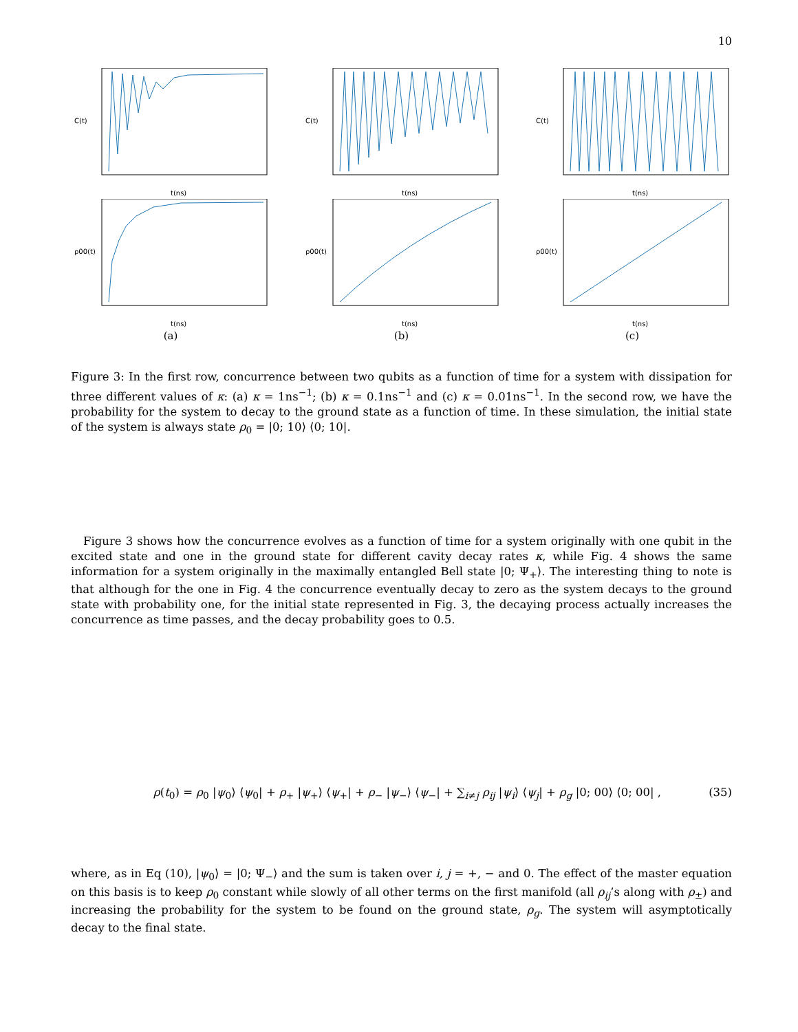10
t(ns)
C(t)
t(ns)
ρ00(t)
(a)
t(ns)
C(t)
t(ns)
ρ00(t)
(b)
t(ns)
C(t)
t(ns)
ρ00(t)
(c)
Figure 3: In the first row, concurrence between two qubits as a function of time for a system with dissipation for three different values of κ: (a) κ = 1ns<sup>−1</sup>; (b) κ = 0.1ns<sup>−1</sup> and (c) κ = 0.01ns<sup>−1</sup>. In the second row, we have the probability for the system to decay to the ground state as a function of time. In these simulation, the initial state of the system is always state ρ<sub>0</sub> = |0; 10⟩ ⟨0; 10|.
Figure 3 shows how the concurrence evolves as a function of time for a system originally with one qubit in the excited state and one in the ground state for different cavity decay rates κ, while Fig. 4 shows the same information for a system originally in the maximally entangled Bell state |0; Ψ<sub>+</sub>⟩. The interesting thing to note is that although for the one in Fig. 4 the concurrence eventually decay to zero as the system decays to the ground state with probability one, for the initial state represented in Fig. 3, the decaying process actually increases the concurrence as time passes, and the decay probability goes to 0.5.
ρ(t<sub>0</sub>) = ρ<sub>0</sub> |ψ<sub>0</sub>⟩ ⟨ψ<sub>0</sub>| + ρ<sub>+</sub> |ψ<sub>+</sub>⟩ ⟨ψ<sub>+</sub>| + ρ<sub>−</sub> |ψ<sub>−</sub>⟩ ⟨ψ<sub>−</sub>| + ∑<sub>i≠j</sub> ρ<sub>ij</sub> |ψ<sub>i</sub>⟩ ⟨ψ<sub>j</sub>| + ρ<sub>g</sub> |0; 00⟩ ⟨0; 00| , (35)
where, as in Eq (10), |ψ<sub>0</sub>⟩ = |0; Ψ<sub>−</sub>⟩ and the sum is taken over i, j = +, − and 0. The effect of the master equation on this basis is to keep ρ<sub>0</sub> constant while slowly of all other terms on the first manifold (all ρ<sub>ij</sub>’s along with ρ<sub>±</sub>) and increasing the probability for the system to be found on the ground state, ρ<sub>g</sub>. The system will asymptotically decay to the final state.